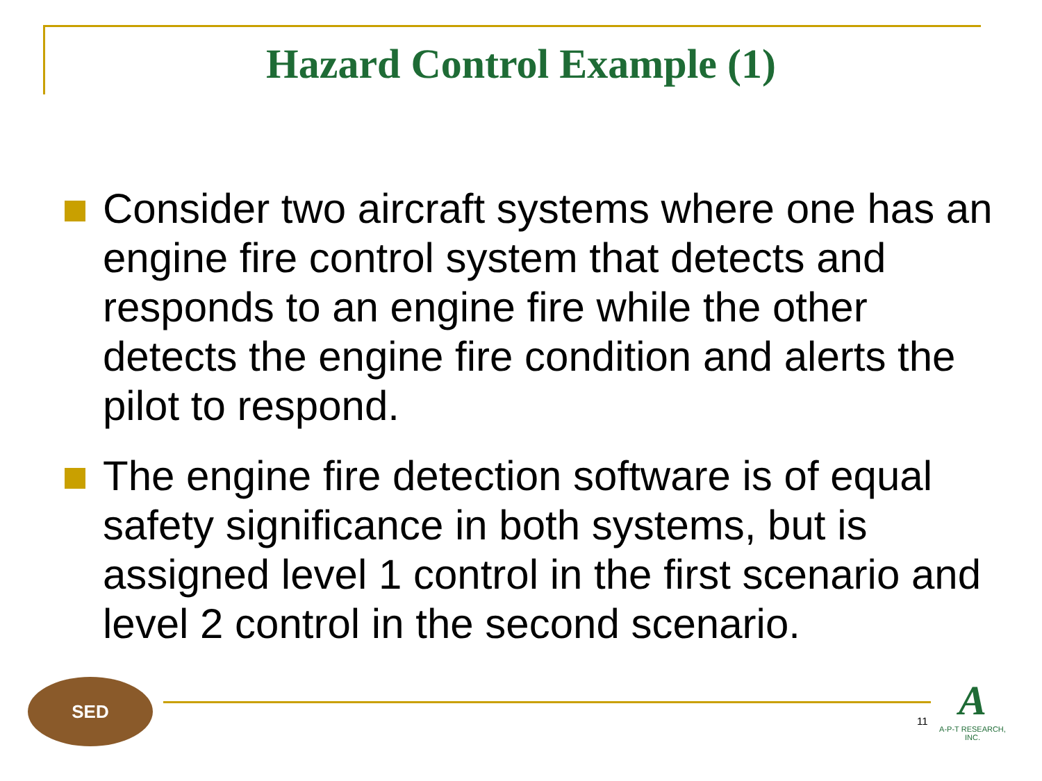Hazard Control Example (1)
Consider two aircraft systems where one has an engine fire control system that detects and responds to an engine fire while the other detects the engine fire condition and alerts the pilot to respond.
The engine fire detection software is of equal safety significance in both systems, but is assigned level 1 control in the first scenario and level 2 control in the second scenario.
SED
11
A
A-P-T RESEARCH, INC.